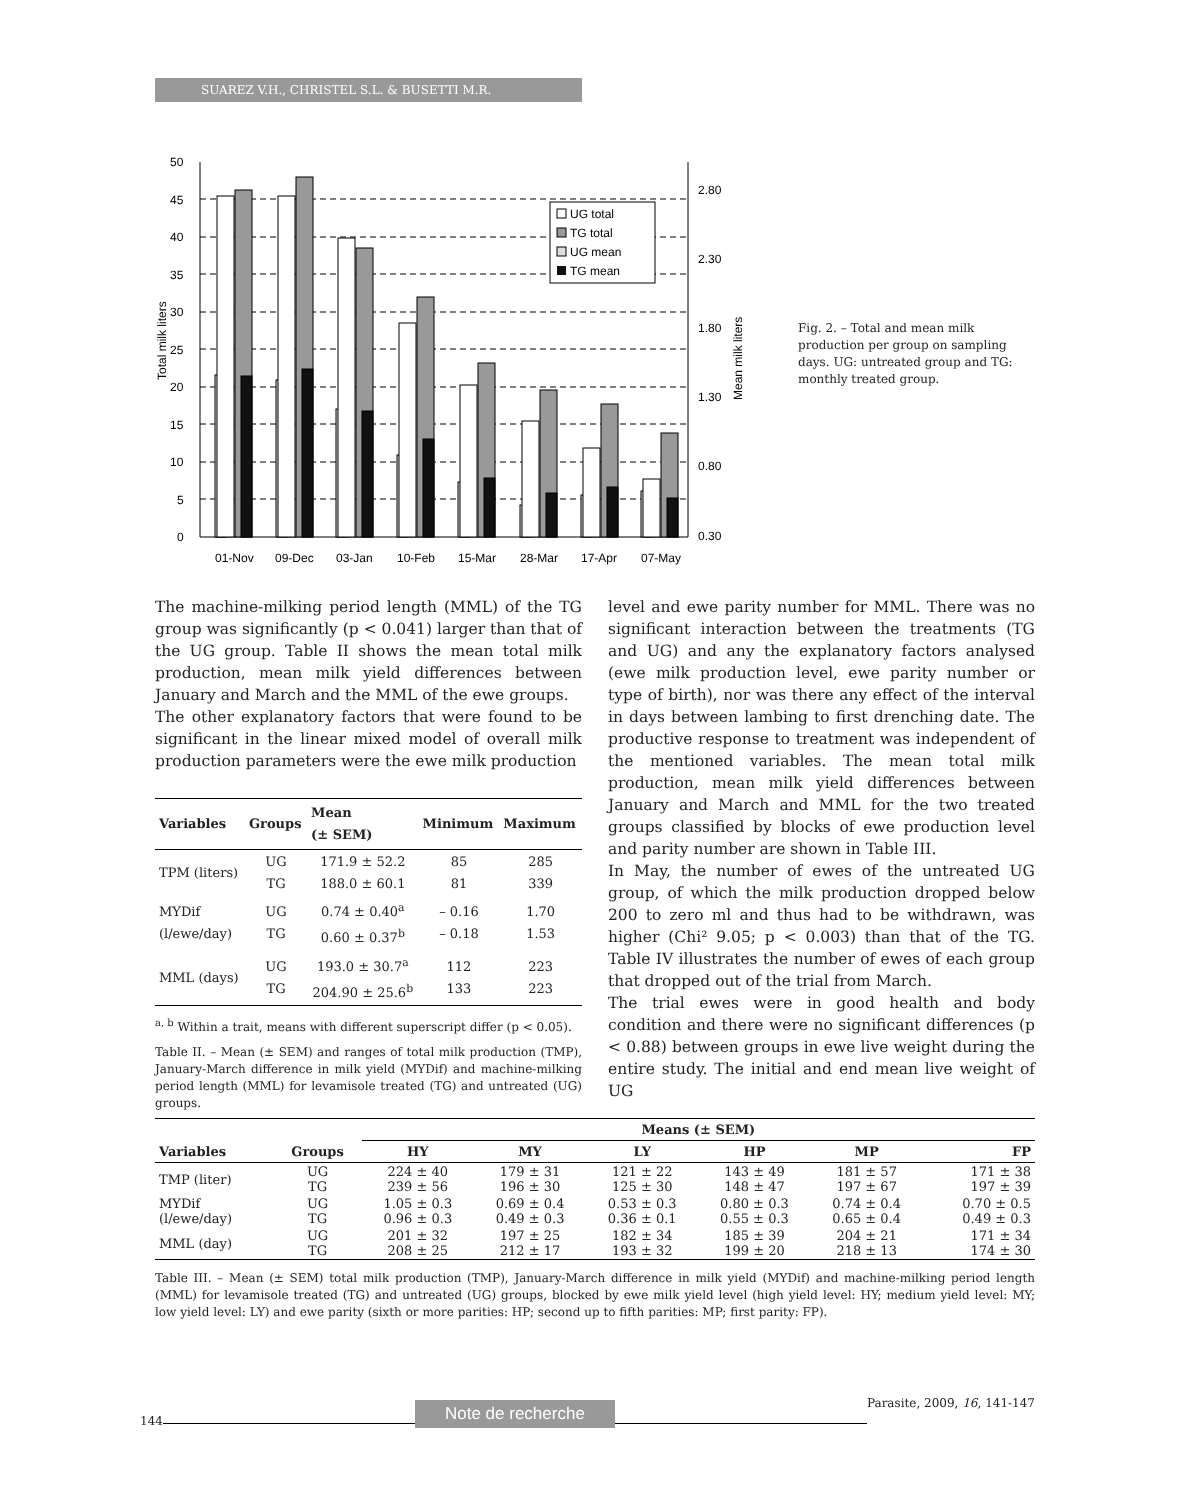SUAREZ V.H., CHRISTEL S.L. & BUSETTI M.R.
50
45
40
35
30
25
20
15
10
5
0
2.80
2.30
1.80
1.30
0.80
0.30
Total milk liters
Mean milk liters
UG total
TG total
UG mean
TG mean
01-Nov
09-Dec
03-Jan
10-Feb
15-Mar
28-Mar
17-Apr
07-May
Fig. 2. – Total and mean milk production per group on sampling days. UG: untreated group and TG: monthly treated group.
The machine-milking period length (MML) of the TG group was significantly (p < 0.041) larger than that of the UG group. Table II shows the mean total milk production, mean milk yield differences between January and March and the MML of the ewe groups.
The other explanatory factors that were found to be significant in the linear mixed model of overall milk production parameters were the ewe milk production
| Variables | Groups | Mean (± SEM) | Minimum | Maximum |
| --- | --- | --- | --- | --- |
| TPM (liters) | UG TG | 171.9 ± 52.2 188.0 ± 60.1 | 85 81 | 285 339 |
| MYDif (l/ewe/day) | UG TG | 0.74 ± 0.40<sup>a</sup> 0.60 ± 0.37<sup>b</sup> | – 0.16 – 0.18 | 1.70 1.53 |
| MML (days) | UG TG | 193.0 ± 30.7<sup>a</sup> 204.90 ± 25.6<sup>b</sup> | 112 133 | 223 223 |
<sup>a, b</sup> Within a trait, means with different superscript differ (p < 0.05).
Table II. – Mean (± SEM) and ranges of total milk production (TMP), January-March difference in milk yield (MYDif) and machine-milking period length (MML) for levamisole treated (TG) and untreated (UG) groups.
level and ewe parity number for MML. There was no significant interaction between the treatments (TG and UG) and any the explanatory factors analysed (ewe milk production level, ewe parity number or type of birth), nor was there any effect of the interval in days between lambing to first drenching date. The productive response to treatment was independent of the mentioned variables. The mean total milk production, mean milk yield differences between January and March and MML for the two treated groups classified by blocks of ewe production level and parity number are shown in Table III.
In May, the number of ewes of the untreated UG group, of which the milk production dropped below 200 to zero ml and thus had to be withdrawn, was higher (Chi² 9.05; p < 0.003) than that of the TG. Table IV illustrates the number of ewes of each group that dropped out of the trial from March.
The trial ewes were in good health and body condition and there were no significant differences (p < 0.88) between groups in ewe live weight during the entire study. The initial and end mean live weight of UG
| | | Means (± SEM) | | | | | |
| --- | --- | --- | --- | --- | --- | --- | --- |
| Variables | Groups | HY | MY | LY | HP | MP | FP |
| TMP (liter) | UG TG | 224 ± 40 239 ± 56 | 179 ± 31 196 ± 30 | 121 ± 22 125 ± 30 | 143 ± 49 148 ± 47 | 181 ± 57 197 ± 67 | 171 ± 38 197 ± 39 |
| MYDif (l/ewe/day) | UG TG | 1.05 ± 0.3 0.96 ± 0.3 | 0.69 ± 0.4 0.49 ± 0.3 | 0.53 ± 0.3 0.36 ± 0.1 | 0.80 ± 0.3 0.55 ± 0.3 | 0.74 ± 0.4 0.65 ± 0.4 | 0.70 ± 0.5 0.49 ± 0.3 |
| MML (day) | UG TG | 201 ± 32 208 ± 25 | 197 ± 25 212 ± 17 | 182 ± 34 193 ± 32 | 185 ± 39 199 ± 20 | 204 ± 21 218 ± 13 | 171 ± 34 174 ± 30 |
Table III. – Mean (± SEM) total milk production (TMP), January-March difference in milk yield (MYDif) and machine-milking period length (MML) for levamisole treated (TG) and untreated (UG) groups, blocked by ewe milk yield level (high yield level: HY; medium yield level: MY; low yield level: LY) and ewe parity (sixth or more parities: HP; second up to fifth parities: MP; first parity: FP).
144 Note de recherche Parasite, 2009, 16, 141-147